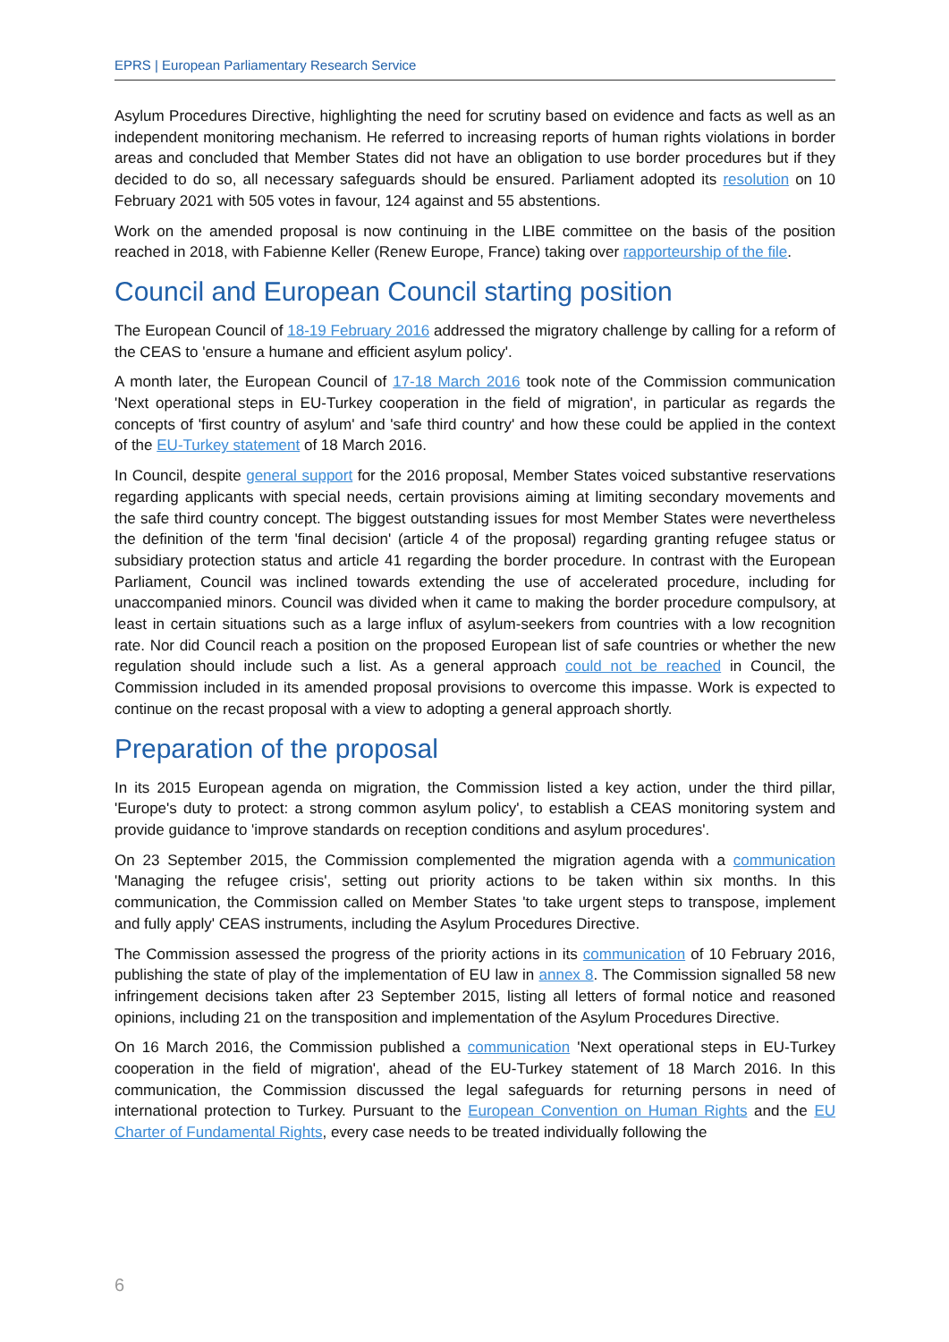EPRS | European Parliamentary Research Service
Asylum Procedures Directive, highlighting the need for scrutiny based on evidence and facts as well as an independent monitoring mechanism. He referred to increasing reports of human rights violations in border areas and concluded that Member States did not have an obligation to use border procedures but if they decided to do so, all necessary safeguards should be ensured. Parliament adopted its resolution on 10 February 2021 with 505 votes in favour, 124 against and 55 abstentions.
Work on the amended proposal is now continuing in the LIBE committee on the basis of the position reached in 2018, with Fabienne Keller (Renew Europe, France) taking over rapporteurship of the file.
Council and European Council starting position
The European Council of 18-19 February 2016 addressed the migratory challenge by calling for a reform of the CEAS to 'ensure a humane and efficient asylum policy'.
A month later, the European Council of 17-18 March 2016 took note of the Commission communication 'Next operational steps in EU-Turkey cooperation in the field of migration', in particular as regards the concepts of 'first country of asylum' and 'safe third country' and how these could be applied in the context of the EU-Turkey statement of 18 March 2016.
In Council, despite general support for the 2016 proposal, Member States voiced substantive reservations regarding applicants with special needs, certain provisions aiming at limiting secondary movements and the safe third country concept. The biggest outstanding issues for most Member States were nevertheless the definition of the term 'final decision' (article 4 of the proposal) regarding granting refugee status or subsidiary protection status and article 41 regarding the border procedure. In contrast with the European Parliament, Council was inclined towards extending the use of accelerated procedure, including for unaccompanied minors. Council was divided when it came to making the border procedure compulsory, at least in certain situations such as a large influx of asylum-seekers from countries with a low recognition rate. Nor did Council reach a position on the proposed European list of safe countries or whether the new regulation should include such a list. As a general approach could not be reached in Council, the Commission included in its amended proposal provisions to overcome this impasse. Work is expected to continue on the recast proposal with a view to adopting a general approach shortly.
Preparation of the proposal
In its 2015 European agenda on migration, the Commission listed a key action, under the third pillar, 'Europe's duty to protect: a strong common asylum policy', to establish a CEAS monitoring system and provide guidance to 'improve standards on reception conditions and asylum procedures'.
On 23 September 2015, the Commission complemented the migration agenda with a communication 'Managing the refugee crisis', setting out priority actions to be taken within six months. In this communication, the Commission called on Member States 'to take urgent steps to transpose, implement and fully apply' CEAS instruments, including the Asylum Procedures Directive.
The Commission assessed the progress of the priority actions in its communication of 10 February 2016, publishing the state of play of the implementation of EU law in annex 8. The Commission signalled 58 new infringement decisions taken after 23 September 2015, listing all letters of formal notice and reasoned opinions, including 21 on the transposition and implementation of the Asylum Procedures Directive.
On 16 March 2016, the Commission published a communication 'Next operational steps in EU-Turkey cooperation in the field of migration', ahead of the EU-Turkey statement of 18 March 2016. In this communication, the Commission discussed the legal safeguards for returning persons in need of international protection to Turkey. Pursuant to the European Convention on Human Rights and the EU Charter of Fundamental Rights, every case needs to be treated individually following the
6